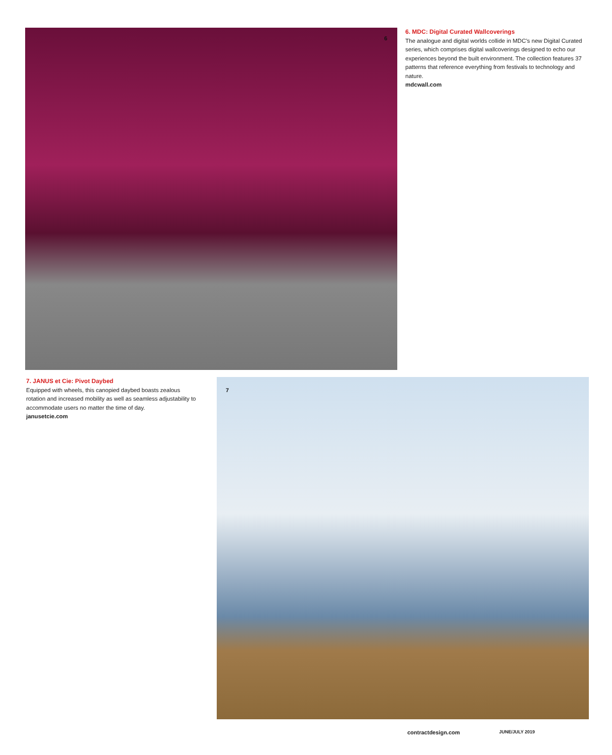6
6. MDC: Digital Curated Wallcoverings
The analogue and digital worlds collide in MDC’s new Digital Curated series, which comprises digital wallcoverings designed to echo our experiences beyond the built environment. The collection features 37 patterns that reference everything from festivals to technology and nature.
mdcwall.com
7. JANUS et Cie: Pivot Daybed
Equipped with wheels, this canopied daybed boasts zealous rotation and increased mobility as well as seamless adjustability to accommodate users no matter the time of day.
janusetcie.com
7
contractdesign.com JUNE/JULY 2019